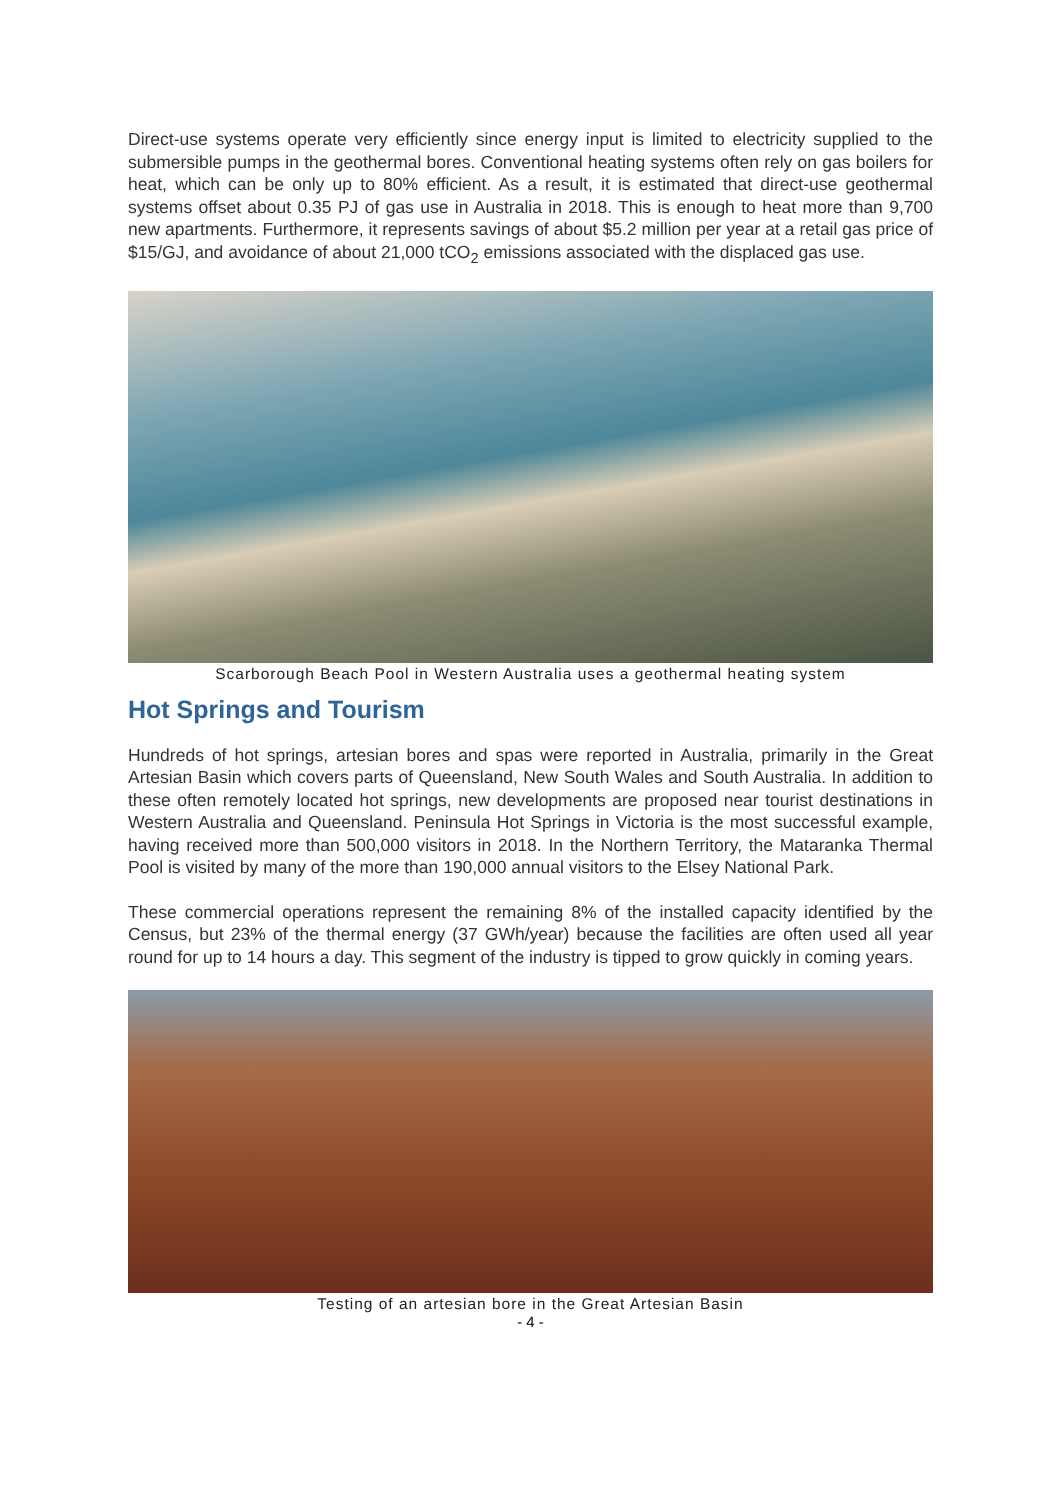Direct-use systems operate very efficiently since energy input is limited to electricity supplied to the submersible pumps in the geothermal bores. Conventional heating systems often rely on gas boilers for heat, which can be only up to 80% efficient. As a result, it is estimated that direct-use geothermal systems offset about 0.35 PJ of gas use in Australia in 2018. This is enough to heat more than 9,700 new apartments. Furthermore, it represents savings of about $5.2 million per year at a retail gas price of $15/GJ, and avoidance of about 21,000 tCO<sub>2</sub> emissions associated with the displaced gas use.
Scarborough Beach Pool in Western Australia uses a geothermal heating system
Hot Springs and Tourism
Hundreds of hot springs, artesian bores and spas were reported in Australia, primarily in the Great Artesian Basin which covers parts of Queensland, New South Wales and South Australia. In addition to these often remotely located hot springs, new developments are proposed near tourist destinations in Western Australia and Queensland. Peninsula Hot Springs in Victoria is the most successful example, having received more than 500,000 visitors in 2018. In the Northern Territory, the Mataranka Thermal Pool is visited by many of the more than 190,000 annual visitors to the Elsey National Park.
These commercial operations represent the remaining 8% of the installed capacity identified by the Census, but 23% of the thermal energy (37 GWh/year) because the facilities are often used all year round for up to 14 hours a day. This segment of the industry is tipped to grow quickly in coming years.
Testing of an artesian bore in the Great Artesian Basin
- 4 -